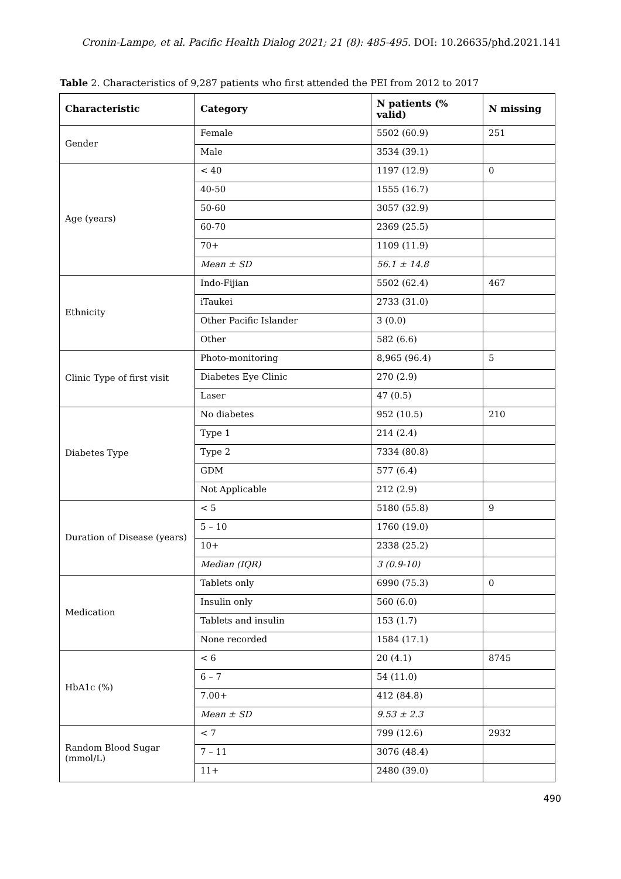Cronin-Lampe, et al. Pacific Health Dialog 2021; 21 (8): 485-495. DOI: 10.26635/phd.2021.141
Table 2. Characteristics of 9,287 patients who first attended the PEI from 2012 to 2017
| Characteristic | Category | N patients (% valid) | N missing |
| --- | --- | --- | --- |
| Gender | Female | 5502 (60.9) | 251 |
| | Male | 3534 (39.1) | |
| Age (years) | < 40 | 1197 (12.9) | 0 |
| | 40-50 | 1555 (16.7) | |
| | 50-60 | 3057 (32.9) | |
| | 60-70 | 2369 (25.5) | |
| | 70+ | 1109 (11.9) | |
| | Mean ± SD | 56.1 ± 14.8 | |
| Ethnicity | Indo-Fijian | 5502 (62.4) | 467 |
| | iTaukei | 2733 (31.0) | |
| | Other Pacific Islander | 3 (0.0) | |
| | Other | 582 (6.6) | |
| Clinic Type of first visit | Photo-monitoring | 8,965 (96.4) | 5 |
| | Diabetes Eye Clinic | 270 (2.9) | |
| | Laser | 47 (0.5) | |
| Diabetes Type | No diabetes | 952 (10.5) | 210 |
| | Type 1 | 214 (2.4) | |
| | Type 2 | 7334 (80.8) | |
| | GDM | 577 (6.4) | |
| | Not Applicable | 212 (2.9) | |
| Duration of Disease (years) | < 5 | 5180 (55.8) | 9 |
| | 5 – 10 | 1760 (19.0) | |
| | 10+ | 2338 (25.2) | |
| | Median (IQR) | 3 (0.9-10) | |
| Medication | Tablets only | 6990 (75.3) | 0 |
| | Insulin only | 560 (6.0) | |
| | Tablets and insulin | 153 (1.7) | |
| | None recorded | 1584 (17.1) | |
| HbA1c (%) | < 6 | 20 (4.1) | 8745 |
| | 6 – 7 | 54 (11.0) | |
| | 7.00+ | 412 (84.8) | |
| | Mean ± SD | 9.53 ± 2.3 | |
| Random Blood Sugar (mmol/L) | < 7 | 799 (12.6) | 2932 |
| | 7 – 11 | 3076 (48.4) | |
| | 11+ | 2480 (39.0) | |
490